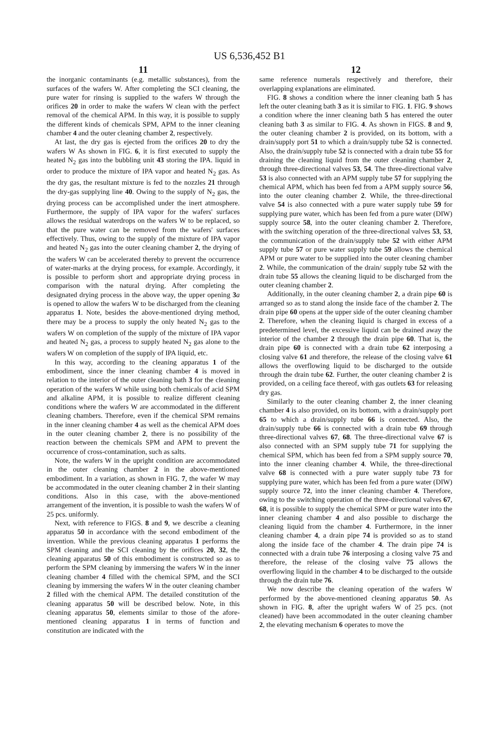US 6,536,452 B1
11
the inorganic contaminants (e.g. metallic substances), from the surfaces of the wafers W. After completing the SCI cleaning, the pure water for rinsing is supplied to the wafers W through the orifices 20 in order to make the wafers W clean with the perfect removal of the chemical APM. In this way, it is possible to supply the different kinds of chemicals SPM, APM to the inner cleaning chamber 4 and the outer cleaning chamber 2, respectively.
At last, the dry gas is ejected from the orifices 20 to dry the wafers W As shown in FIG. 6, it is first executed to supply the heated N<sub>2</sub> gas into the bubbling unit 43 storing the IPA. liquid in order to produce the mixture of IPA vapor and heated N<sub>2</sub> gas. As the dry gas, the resultant mixture is fed to the nozzles 21 through the dry-gas supplying line 40. Owing to the supply of N<sub>2</sub> gas, the drying process can be accomplished under the inert atmosphere. Furthermore, the supply of IPA vapor for the wafers' surfaces allows the residual waterdrops on the wafers W to be replaced, so that the pure water can be removed from the wafers' surfaces effectively. Thus, owing to the supply of the mixture of IPA vapor and heated N<sub>2</sub> gas into the outer cleaning chamber 2, the drying of the wafers W can be accelerated thereby to prevent the occurrence of water-marks at the drying process, for example. Accordingly, it is possible to perform short and appropriate drying process in comparison with the natural drying. After completing the designated drying process in the above way, the upper opening 3 a is opened to allow the wafers W to be discharged from the cleaning apparatus 1. Note, besides the above-mentioned drying method, there may be a process to supply the only heated N<sub>2</sub> gas to the wafers W on completion of the supply of the mixture of IPA vapor and heated N<sub>2</sub> gas, a process to supply heated N<sub>2</sub> gas alone to the wafers W on completion of the supply of IPA liquid, etc.
In this way, according to the cleaning apparatus 1 of the embodiment, since the inner cleaning chamber 4 is moved in relation to the interior of the outer cleaning bath 3 for the cleaning operation of the wafers W while using both chemicals of acid SPM and alkaline APM, it is possible to realize different cleaning conditions where the wafers W are accommodated in the different cleaning chambers. Therefore, even if the chemical SPM remains in the inner cleaning chamber 4 as well as the chemical APM does in the outer cleaning chamber 2, there is no possibility of the reaction between the chemicals SPM and APM to prevent the occurrence of cross-contamination, such as salts.
Note, the wafers W in the upright condition are accommodated in the outer cleaning chamber 2 in the above-mentioned embodiment. In a variation, as shown in FIG. 7, the wafer W may be accommodated in the outer cleaning chamber 2 in their slanting conditions. Also in this case, with the above-mentioned arrangement of the invention, it is possible to wash the wafers W of 25 pcs. uniformly.
Next, with reference to FIGS. 8 and 9, we describe a cleaning apparatus 50 in accordance with the second embodiment of the invention. While the previous cleaning apparatus 1 performs the SPM cleaning and the SCI cleaning by the orifices 20, 32, the cleaning apparatus 50 of this embodiment is constructed so as to perform the SPM cleaning by immersing the wafers W in the inner cleaning chamber 4 filled with the chemical SPM, and the SCI cleaning by immersing the wafers W in the outer cleaning chamber 2 filled with the chemical APM. The detailed constitution of the cleaning apparatus 50 will be described below. Note, in this cleaning apparatus 50, elements similar to those of the afore-mentioned cleaning apparatus 1 in terms of function and constitution are indicated with the
12
same reference numerals respectively and therefore, their overlapping explanations are eliminated.
FIG. 8 shows a condition where the inner cleaning bath 5 has left the outer cleaning bath 3 as it is similar to FIG. 1. FIG. 9 shows a condition where the inner cleaning bath 5 has entered the outer cleaning bath 3 as similar to FIG. 4. As shown in FIGS. 8 and 9, the outer cleaning chamber 2 is provided, on its bottom, with a drain/supply port 51 to which a drain/supply tube 52 is connected. Also, the drain/supply tube 52 is connected with a drain tube 55 for draining the cleaning liquid from the outer cleaning chamber 2, through three-directional valves 53, 54. The three-directional valve 53 is also connected with an APM supply tube 57 for supplying the chemical APM, which has been fed from a APM supply source 56, into the outer cleaning chamber 2. While, the three-directional valve 54 is also connected with a pure water supply tube 59 for supplying pure water, which has been fed from a pure water (DIW) supply source 58, into the outer cleaning chamber 2. Therefore, with the switching operation of the three-directional valves 53, 53, the communication of the drain/supply tube 52 with either APM supply tube 57 or pure water supply tube 59 allows the chemical APM or pure water to be supplied into the outer cleaning chamber 2. While, the communication of the drain/ supply tube 52 with the drain tube 55 allows the cleaning liquid to be discharged from the outer cleaning chamber 2.
Additionally, in the outer cleaning chamber 2, a drain pipe 60 is arranged so as to stand along the inside face of the chamber 2. The drain pipe 60 opens at the upper side of the outer cleaning chamber 2. Therefore, when the cleaning liquid is charged in excess of a predetermined level, the excessive liquid can be drained away the interior of the chamber 2 through the drain pipe 60. That is, the drain pipe 60 is connected with a drain tube 62 interposing a closing valve 61 and therefore, the release of the closing valve 61 allows the overflowing liquid to be discharged to the outside through the drain tube 62. Further, the outer cleaning chamber 2 is provided, on a ceiling face thereof, with gas outlets 63 for releasing dry gas.
Similarly to the outer cleaning chamber 2, the inner cleaning chamber 4 is also provided, on its bottom, with a drain/supply port 65 to which a drain/supply tube 66 is connected. Also, the drain/supply tube 66 is connected with a drain tube 69 through three-directional valves 67, 68. The three-directional valve 67 is also connected with an SPM supply tube 71 for supplying the chemical SPM, which has been fed from a SPM supply source 70, into the inner cleaning chamber 4. While, the three-directional valve 68 is connected with a pure water supply tube 73 for supplying pure water, which has been fed from a pure water (DIW) supply source 72, into the inner cleaning chamber 4. Therefore, owing to the switching operation of the three-directional valves 67, 68, it is possible to supply the chemical SPM or pure water into the inner cleaning chamber 4 and also possible to discharge the cleaning liquid from the chamber 4. Furthermore, in the inner cleaning chamber 4, a drain pipe 74 is provided so as to stand along the inside face of the chamber 4. The drain pipe 74 is connected with a drain tube 76 interposing a closing valve 75 and therefore, the release of the closing valve 75 allows the overflowing liquid in the chamber 4 to be discharged to the outside through the drain tube 76.
We now describe the cleaning operation of the wafers W performed by the above-mentioned cleaning apparatus 50. As shown in FIG. 8, after the upright wafers W of 25 pcs. (not cleaned) have been accommodated in the outer cleaning chamber 2, the elevating mechanism 6 operates to move the